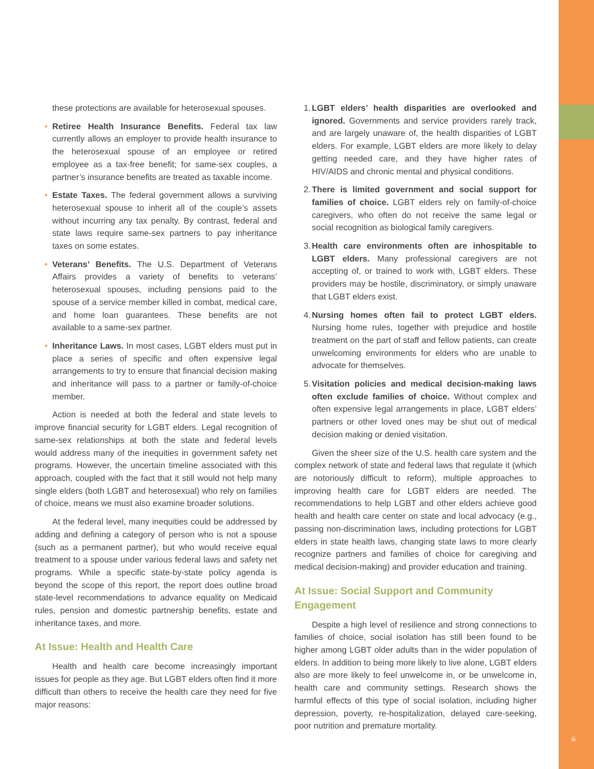these protections are available for heterosexual spouses.
• Retiree Health Insurance Benefits. Federal tax law currently allows an employer to provide health insurance to the heterosexual spouse of an employee or retired employee as a tax-free benefit; for same-sex couples, a partner’s insurance benefits are treated as taxable income.
• Estate Taxes. The federal government allows a surviving heterosexual spouse to inherit all of the couple’s assets without incurring any tax penalty. By contrast, federal and state laws require same-sex partners to pay inheritance taxes on some estates.
• Veterans’ Benefits. The U.S. Department of Veterans Affairs provides a variety of benefits to veterans’ heterosexual spouses, including pensions paid to the spouse of a service member killed in combat, medical care, and home loan guarantees. These benefits are not available to a same-sex partner.
• Inheritance Laws. In most cases, LGBT elders must put in place a series of specific and often expensive legal arrangements to try to ensure that financial decision making and inheritance will pass to a partner or family-of-choice member.
Action is needed at both the federal and state levels to improve financial security for LGBT elders. Legal recognition of same-sex relationships at both the state and federal levels would address many of the inequities in government safety net programs. However, the uncertain timeline associated with this approach, coupled with the fact that it still would not help many single elders (both LGBT and heterosexual) who rely on families of choice, means we must also examine broader solutions.
At the federal level, many inequities could be addressed by adding and defining a category of person who is not a spouse (such as a permanent partner), but who would receive equal treatment to a spouse under various federal laws and safety net programs. While a specific state-by-state policy agenda is beyond the scope of this report, the report does outline broad state-level recommendations to advance equality on Medicaid rules, pension and domestic partnership benefits, estate and inheritance taxes, and more.
At Issue: Health and Health Care
Health and health care become increasingly important issues for people as they age. But LGBT elders often find it more difficult than others to receive the health care they need for five major reasons:
1. LGBT elders’ health disparities are overlooked and ignored. Governments and service providers rarely track, and are largely unaware of, the health disparities of LGBT elders. For example, LGBT elders are more likely to delay getting needed care, and they have higher rates of HIV/AIDS and chronic mental and physical conditions.
2. There is limited government and social support for families of choice. LGBT elders rely on family-of-choice caregivers, who often do not receive the same legal or social recognition as biological family caregivers.
3. Health care environments often are inhospitable to LGBT elders. Many professional caregivers are not accepting of, or trained to work with, LGBT elders. These providers may be hostile, discriminatory, or simply unaware that LGBT elders exist.
4. Nursing homes often fail to protect LGBT elders. Nursing home rules, together with prejudice and hostile treatment on the part of staff and fellow patients, can create unwelcoming environments for elders who are unable to advocate for themselves.
5. Visitation policies and medical decision-making laws often exclude families of choice. Without complex and often expensive legal arrangements in place, LGBT elders’ partners or other loved ones may be shut out of medical decision making or denied visitation.
Given the sheer size of the U.S. health care system and the complex network of state and federal laws that regulate it (which are notoriously difficult to reform), multiple approaches to improving health care for LGBT elders are needed. The recommendations to help LGBT and other elders achieve good health and health care center on state and local advocacy (e.g., passing non-discrimination laws, including protections for LGBT elders in state health laws, changing state laws to more clearly recognize partners and families of choice for caregiving and medical decision-making) and provider education and training.
At Issue: Social Support and Community Engagement
Despite a high level of resilience and strong connections to families of choice, social isolation has still been found to be higher among LGBT older adults than in the wider population of elders. In addition to being more likely to live alone, LGBT elders also are more likely to feel unwelcome in, or be unwelcome in, health care and community settings. Research shows the harmful effects of this type of social isolation, including higher depression, poverty, re-hospitalization, delayed care-seeking, poor nutrition and premature mortality.
iii